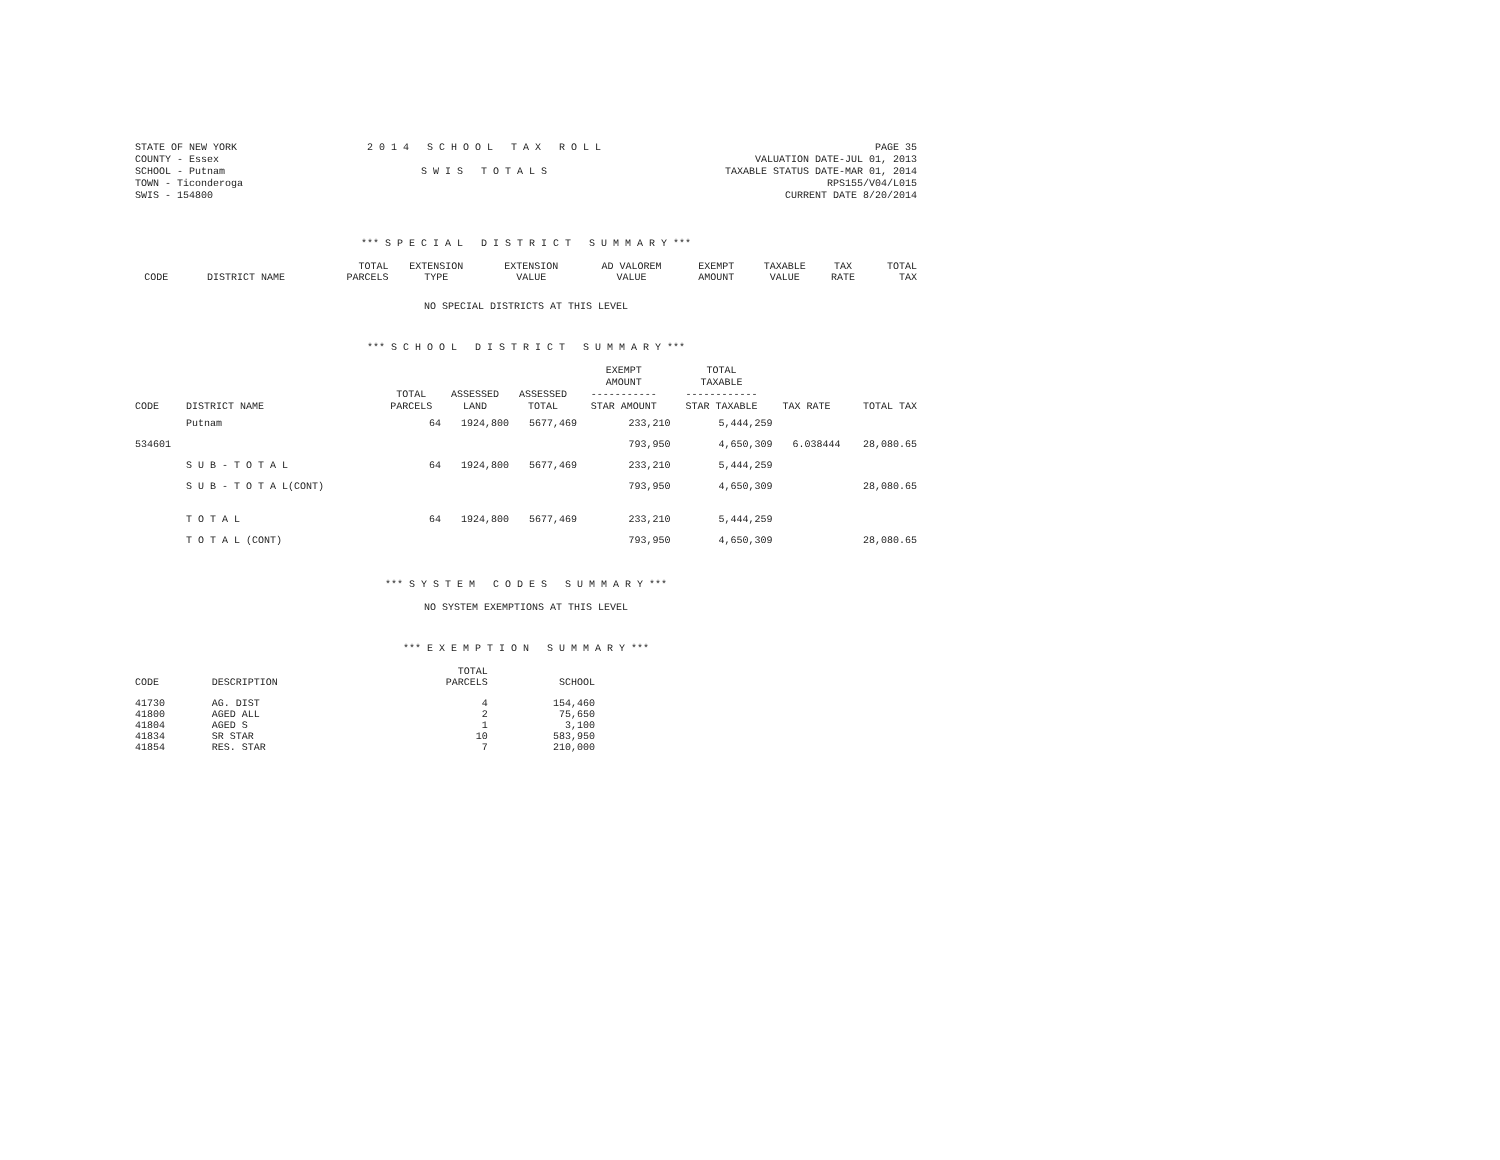STATE OF NEW YORK
COUNTY - Essex
SCHOOL - Putnam
TOWN - Ticonderoga
SWIS - 154800
2 0 1 4 S C H O O L T A X R O L L
S W I S T O T A L S
PAGE 35
VALUATION DATE-JUL 01, 2013
TAXABLE STATUS DATE-MAR 01, 2014
RPS155/V04/L015
CURRENT DATE 8/20/2014
*** S P E C I A L D I S T R I C T S U M M A R Y ***
| CODE | DISTRICT NAME | TOTAL PARCELS | EXTENSION TYPE | EXTENSION VALUE | AD VALOREM VALUE | EXEMPT AMOUNT | TAXABLE VALUE | TAX RATE | TOTAL TAX |
| --- | --- | --- | --- | --- | --- | --- | --- | --- | --- |
NO SPECIAL DISTRICTS AT THIS LEVEL
*** S C H O O L D I S T R I C T S U M M A R Y ***
| CODE | DISTRICT NAME | TOTAL PARCELS | ASSESSED LAND | ASSESSED TOTAL | EXEMPT AMOUNT ----------- STAR AMOUNT | TOTAL TAXABLE ------------ STAR TAXABLE | TAX RATE | TOTAL TAX |
| --- | --- | --- | --- | --- | --- | --- | --- | --- |
| | Putnam | 64 | 1924,800 | 5677,469 | 233,210 | 5,444,259 | | |
| 534601 | | | | | 793,950 | 4,650,309 | 6.038444 | 28,080.65 |
| | S U B - T O T A L | 64 | 1924,800 | 5677,469 | 233,210 | 5,444,259 | | |
| | S U B - T O T A L(CONT) | | | | 793,950 | 4,650,309 | | 28,080.65 |
| | T O T A L | 64 | 1924,800 | 5677,469 | 233,210 | 5,444,259 | | |
| | T O T A L (CONT) | | | | 793,950 | 4,650,309 | | 28,080.65 |
*** S Y S T E M C O D E S S U M M A R Y ***
NO SYSTEM EXEMPTIONS AT THIS LEVEL
*** E X E M P T I O N S U M M A R Y ***
| CODE | DESCRIPTION | TOTAL PARCELS | SCHOOL |
| --- | --- | --- | --- |
| 41730 | AG. DIST | 4 | 154,460 |
| 41800 | AGED ALL | 2 | 75,650 |
| 41804 | AGED S | 1 | 3,100 |
| 41834 | SR STAR | 10 | 583,950 |
| 41854 | RES. STAR | 7 | 210,000 |